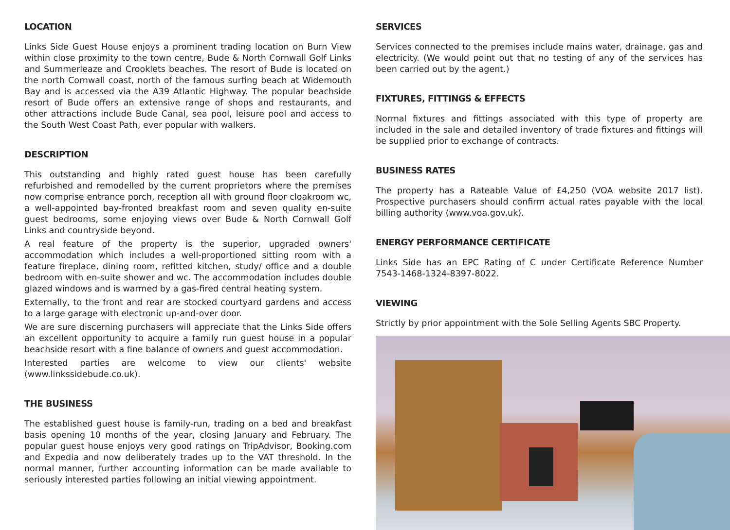LOCATION
Links Side Guest House enjoys a prominent trading location on Burn View within close proximity to the town centre, Bude & North Cornwall Golf Links and Summerleaze and Crooklets beaches. The resort of Bude is located on the north Cornwall coast, north of the famous surfing beach at Widemouth Bay and is accessed via the A39 Atlantic Highway. The popular beachside resort of Bude offers an extensive range of shops and restaurants, and other attractions include Bude Canal, sea pool, leisure pool and access to the South West Coast Path, ever popular with walkers.
DESCRIPTION
This outstanding and highly rated guest house has been carefully refurbished and remodelled by the current proprietors where the premises now comprise entrance porch, reception all with ground floor cloakroom wc, a well-appointed bay-fronted breakfast room and seven quality en-suite guest bedrooms, some enjoying views over Bude & North Cornwall Golf Links and countryside beyond.
A real feature of the property is the superior, upgraded owners' accommodation which includes a well-proportioned sitting room with a feature fireplace, dining room, refitted kitchen, study/ office and a double bedroom with en-suite shower and wc. The accommodation includes double glazed windows and is warmed by a gas-fired central heating system.
Externally, to the front and rear are stocked courtyard gardens and access to a large garage with electronic up-and-over door.
We are sure discerning purchasers will appreciate that the Links Side offers an excellent opportunity to acquire a family run guest house in a popular beachside resort with a fine balance of owners and guest accommodation.
Interested parties are welcome to view our clients' website (www.linkssidebude.co.uk).
THE BUSINESS
The established guest house is family-run, trading on a bed and breakfast basis opening 10 months of the year, closing January and February. The popular guest house enjoys very good ratings on TripAdvisor, Booking.com and Expedia and now deliberately trades up to the VAT threshold. In the normal manner, further accounting information can be made available to seriously interested parties following an initial viewing appointment.
SERVICES
Services connected to the premises include mains water, drainage, gas and electricity. (We would point out that no testing of any of the services has been carried out by the agent.)
FIXTURES, FITTINGS & EFFECTS
Normal fixtures and fittings associated with this type of property are included in the sale and detailed inventory of trade fixtures and fittings will be supplied prior to exchange of contracts.
BUSINESS RATES
The property has a Rateable Value of £4,250 (VOA website 2017 list). Prospective purchasers should confirm actual rates payable with the local billing authority (www.voa.gov.uk).
ENERGY PERFORMANCE CERTIFICATE
Links Side has an EPC Rating of C under Certificate Reference Number 7543-1468-1324-8397-8022.
VIEWING
Strictly by prior appointment with the Sole Selling Agents SBC Property.